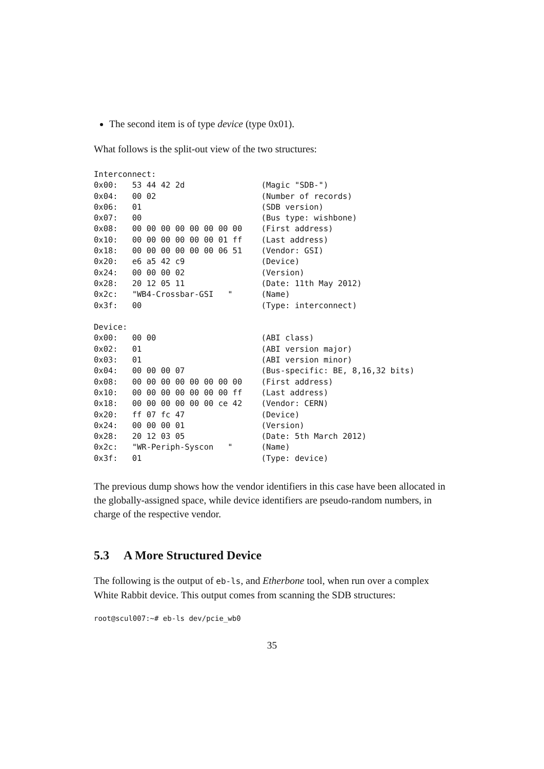The second item is of type device (type 0x01).
What follows is the split-out view of the two structures:
Interconnect:
0x00:   53 44 42 2d                (Magic "SDB-")
0x04:   00 02                      (Number of records)
0x06:   01                         (SDB version)
0x07:   00                         (Bus type: wishbone)
0x08:   00 00 00 00 00 00 00 00    (First address)
0x10:   00 00 00 00 00 00 01 ff    (Last address)
0x18:   00 00 00 00 00 00 06 51    (Vendor: GSI)
0x20:   e6 a5 42 c9                (Device)
0x24:   00 00 00 02                (Version)
0x28:   20 12 05 11                (Date: 11th May 2012)
0x2c:   "WB4-Crossbar-GSI   "      (Name)
0x3f:   00                         (Type: interconnect)

Device:
0x00:   00 00                      (ABI class)
0x02:   01                         (ABI version major)
0x03:   01                         (ABI version minor)
0x04:   00 00 00 07                (Bus-specific: BE, 8,16,32 bits)
0x08:   00 00 00 00 00 00 00 00    (First address)
0x10:   00 00 00 00 00 00 00 ff    (Last address)
0x18:   00 00 00 00 00 00 ce 42    (Vendor: CERN)
0x20:   ff 07 fc 47                (Device)
0x24:   00 00 00 01                (Version)
0x28:   20 12 03 05                (Date: 5th March 2012)
0x2c:   "WR-Periph-Syscon   "      (Name)
0x3f:   01                         (Type: device)
The previous dump shows how the vendor identifiers in this case have been allocated in the globally-assigned space, while device identifiers are pseudo-random numbers, in charge of the respective vendor.
5.3 A More Structured Device
The following is the output of eb-ls, and Etherbone tool, when run over a complex White Rabbit device. This output comes from scanning the SDB structures:
root@scul007:~# eb-ls dev/pcie_wb0
35